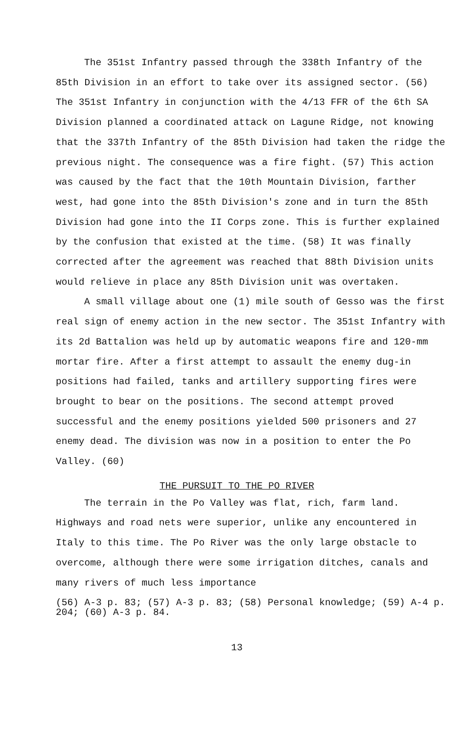The 351st Infantry passed through the 338th Infantry of the 85th Division in an effort to take over its assigned sector. (56) The 351st Infantry in conjunction with the 4/13 FFR of the 6th SA Division planned a coordinated attack on Lagune Ridge, not knowing that the 337th Infantry of the 85th Division had taken the ridge the previous night. The consequence was a fire fight. (57) This action was caused by the fact that the 10th Mountain Division, farther west, had gone into the 85th Division's zone and in turn the 85th Division had gone into the II Corps zone. This is further explained by the confusion that existed at the time. (58) It was finally corrected after the agreement was reached that 88th Division units would relieve in place any 85th Division unit was overtaken.
A small village about one (1) mile south of Gesso was the first real sign of enemy action in the new sector. The 351st Infantry with its 2d Battalion was held up by automatic weapons fire and 120-mm mortar fire. After a first attempt to assault the enemy dug-in positions had failed, tanks and artillery supporting fires were brought to bear on the positions. The second attempt proved successful and the enemy positions yielded 500 prisoners and 27 enemy dead. The division was now in a position to enter the Po Valley. (60)
THE PURSUIT TO THE PO RIVER
The terrain in the Po Valley was flat, rich, farm land. Highways and road nets were superior, unlike any encountered in Italy to this time. The Po River was the only large obstacle to overcome, although there were some irrigation ditches, canals and many rivers of much less importance
(56) A-3 p. 83; (57) A-3 p. 83; (58) Personal knowledge; (59) A-4 p. 204; (60) A-3 p. 84.
13